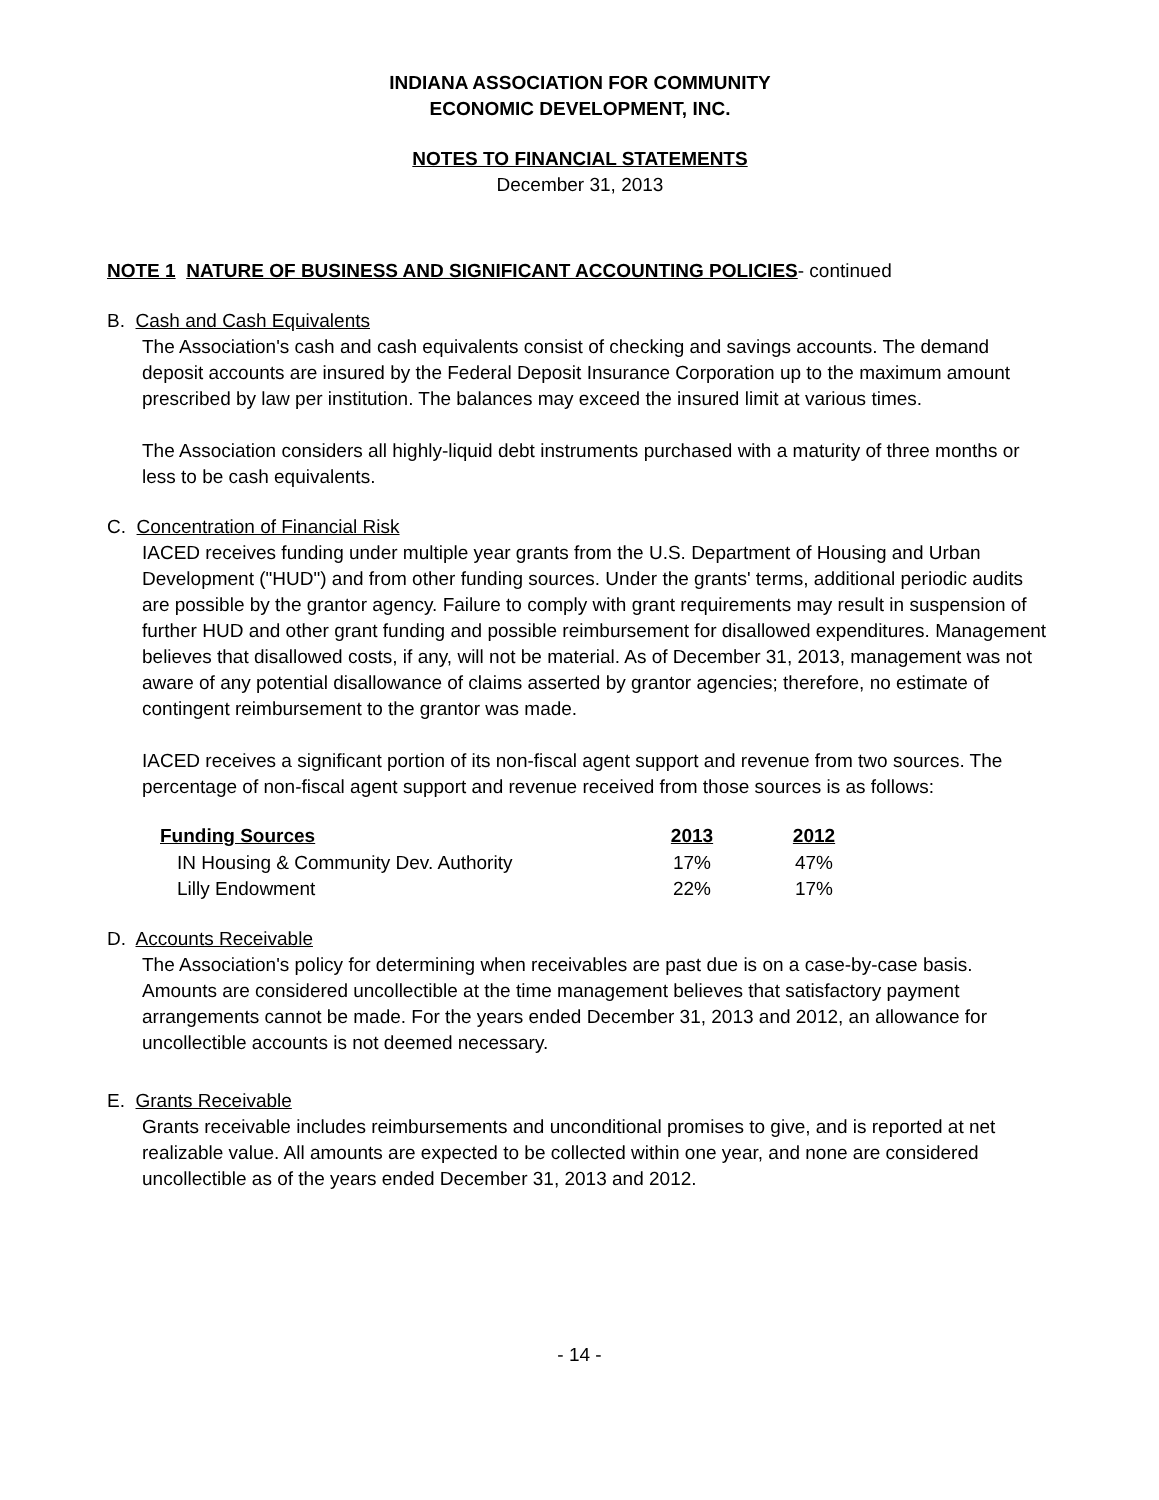INDIANA ASSOCIATION FOR COMMUNITY
ECONOMIC DEVELOPMENT, INC.
NOTES TO FINANCIAL STATEMENTS
December 31, 2013
NOTE 1 NATURE OF BUSINESS AND SIGNIFICANT ACCOUNTING POLICIES- continued
B. Cash and Cash Equivalents
The Association's cash and cash equivalents consist of checking and savings accounts. The demand deposit accounts are insured by the Federal Deposit Insurance Corporation up to the maximum amount prescribed by law per institution. The balances may exceed the insured limit at various times.
The Association considers all highly-liquid debt instruments purchased with a maturity of three months or less to be cash equivalents.
C. Concentration of Financial Risk
IACED receives funding under multiple year grants from the U.S. Department of Housing and Urban Development ("HUD") and from other funding sources. Under the grants' terms, additional periodic audits are possible by the grantor agency. Failure to comply with grant requirements may result in suspension of further HUD and other grant funding and possible reimbursement for disallowed expenditures. Management believes that disallowed costs, if any, will not be material. As of December 31, 2013, management was not aware of any potential disallowance of claims asserted by grantor agencies; therefore, no estimate of contingent reimbursement to the grantor was made.
IACED receives a significant portion of its non-fiscal agent support and revenue from two sources. The percentage of non-fiscal agent support and revenue received from those sources is as follows:
| Funding Sources | 2013 | 2012 |
| --- | --- | --- |
| IN Housing & Community Dev. Authority | 17% | 47% |
| Lilly Endowment | 22% | 17% |
D. Accounts Receivable
The Association's policy for determining when receivables are past due is on a case-by-case basis. Amounts are considered uncollectible at the time management believes that satisfactory payment arrangements cannot be made. For the years ended December 31, 2013 and 2012, an allowance for uncollectible accounts is not deemed necessary.
E. Grants Receivable
Grants receivable includes reimbursements and unconditional promises to give, and is reported at net realizable value. All amounts are expected to be collected within one year, and none are considered uncollectible as of the years ended December 31, 2013 and 2012.
- 14 -